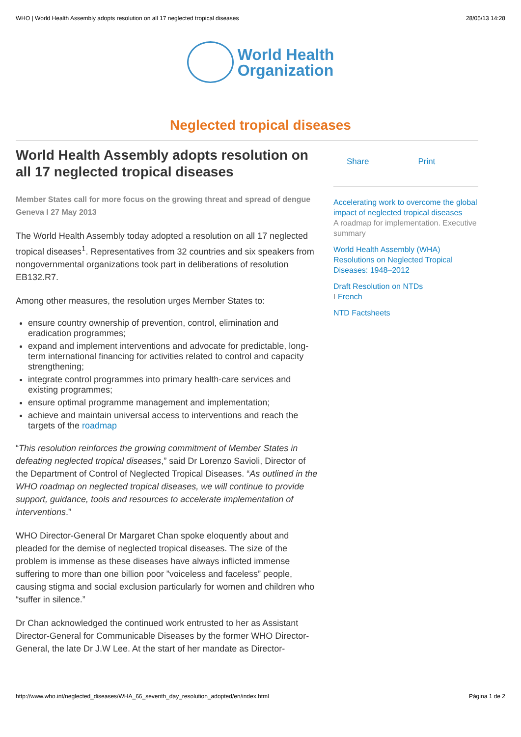WHO | World Health Assembly adopts resolution on all 17 neglected tropical diseases 28/05/13 14:28
World Health
Organization
Neglected tropical diseases
World Health Assembly adopts resolution on all 17 neglected tropical diseases
Member States call for more focus on the growing threat and spread of dengue
Geneva I 27 May 2013
The World Health Assembly today adopted a resolution on all 17 neglected tropical diseases<sup>1</sup>. Representatives from 32 countries and six speakers from nongovernmental organizations took part in deliberations of resolution EB132.R7.
Among other measures, the resolution urges Member States to:
ensure country ownership of prevention, control, elimination and eradication programmes;
expand and implement interventions and advocate for predictable, long-term international financing for activities related to control and capacity strengthening;
integrate control programmes into primary health-care services and existing programmes;
ensure optimal programme management and implementation;
achieve and maintain universal access to interventions and reach the targets of the roadmap
“This resolution reinforces the growing commitment of Member States in defeating neglected tropical diseases,” said Dr Lorenzo Savioli, Director of the Department of Control of Neglected Tropical Diseases. “As outlined in the WHO roadmap on neglected tropical diseases, we will continue to provide support, guidance, tools and resources to accelerate implementation of interventions.”
WHO Director-General Dr Margaret Chan spoke eloquently about and pleaded for the demise of neglected tropical diseases. The size of the problem is immense as these diseases have always inflicted immense suffering to more than one billion poor ”voiceless and faceless” people, causing stigma and social exclusion particularly for women and children who “suffer in silence.”
Dr Chan acknowledged the continued work entrusted to her as Assistant Director-General for Communicable Diseases by the former WHO Director-General, the late Dr J.W Lee. At the start of her mandate as Director-
Share Print
Accelerating work to overcome the global impact of neglected tropical diseases
A roadmap for implementation. Executive summary
World Health Assembly (WHA) Resolutions on Neglected Tropical Diseases: 1948–2012
Draft Resolution on NTDs
I French
NTD Factsheets
http://www.who.int/neglected_diseases/WHA_66_seventh_day_resolution_adopted/en/index.html Página 1 de 2